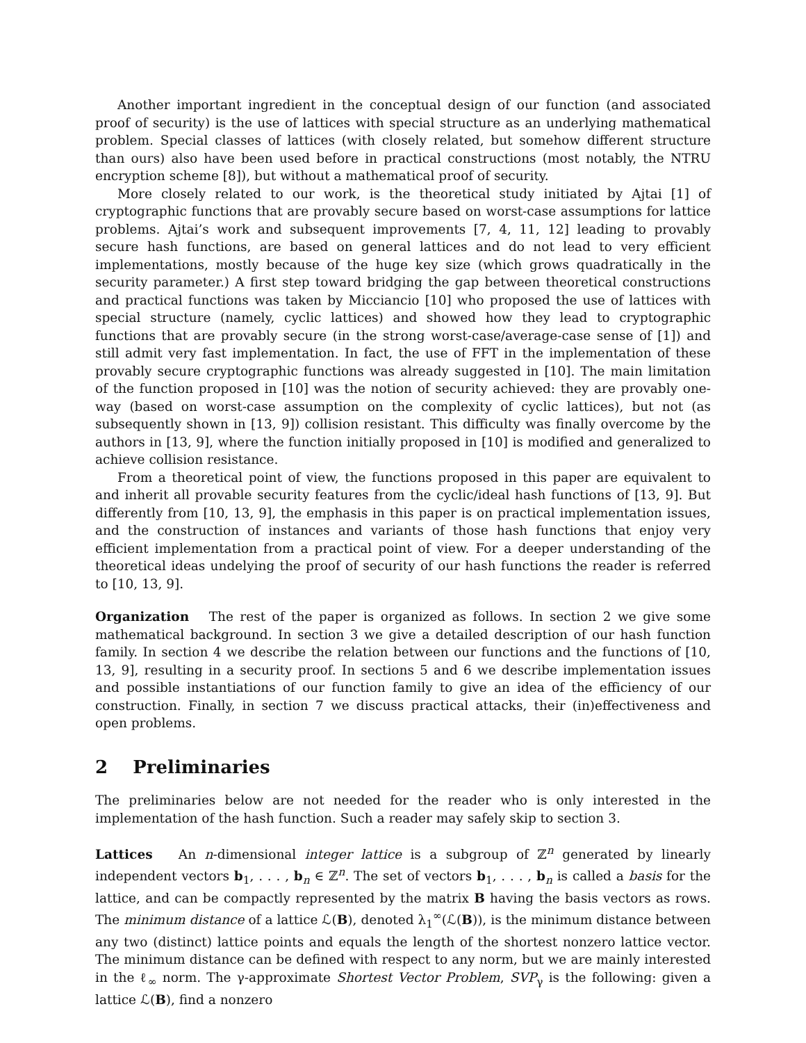Another important ingredient in the conceptual design of our function (and associated proof of security) is the use of lattices with special structure as an underlying mathematical problem. Special classes of lattices (with closely related, but somehow different structure than ours) also have been used before in practical constructions (most notably, the NTRU encryption scheme [8]), but without a mathematical proof of security.
More closely related to our work, is the theoretical study initiated by Ajtai [1] of cryptographic functions that are provably secure based on worst-case assumptions for lattice problems. Ajtai’s work and subsequent improvements [7, 4, 11, 12] leading to provably secure hash functions, are based on general lattices and do not lead to very efficient implementations, mostly because of the huge key size (which grows quadratically in the security parameter.) A first step toward bridging the gap between theoretical constructions and practical functions was taken by Micciancio [10] who proposed the use of lattices with special structure (namely, cyclic lattices) and showed how they lead to cryptographic functions that are provably secure (in the strong worst-case/average-case sense of [1]) and still admit very fast implementation. In fact, the use of FFT in the implementation of these provably secure cryptographic functions was already suggested in [10]. The main limitation of the function proposed in [10] was the notion of security achieved: they are provably one-way (based on worst-case assumption on the complexity of cyclic lattices), but not (as subsequently shown in [13, 9]) collision resistant. This difficulty was finally overcome by the authors in [13, 9], where the function initially proposed in [10] is modified and generalized to achieve collision resistance.
From a theoretical point of view, the functions proposed in this paper are equivalent to and inherit all provable security features from the cyclic/ideal hash functions of [13, 9]. But differently from [10, 13, 9], the emphasis in this paper is on practical implementation issues, and the construction of instances and variants of those hash functions that enjoy very efficient implementation from a practical point of view. For a deeper understanding of the theoretical ideas undelying the proof of security of our hash functions the reader is referred to [10, 13, 9].
Organization The rest of the paper is organized as follows. In section 2 we give some mathematical background. In section 3 we give a detailed description of our hash function family. In section 4 we describe the relation between our functions and the functions of [10, 13, 9], resulting in a security proof. In sections 5 and 6 we describe implementation issues and possible instantiations of our function family to give an idea of the efficiency of our construction. Finally, in section 7 we discuss practical attacks, their (in)effectiveness and open problems.
2 Preliminaries
The preliminaries below are not needed for the reader who is only interested in the implementation of the hash function. Such a reader may safely skip to section 3.
Lattices An n-dimensional integer lattice is a subgroup of ℤ<sup>n</sup> generated by linearly independent vectors b<sub>1</sub>, . . . , b<sub>n</sub> ∈ ℤ<sup>n</sup>. The set of vectors b<sub>1</sub>, . . . , b<sub>n</sub> is called a basis for the lattice, and can be compactly represented by the matrix B having the basis vectors as rows. The minimum distance of a lattice ℒ(B), denoted λ<sub>1</sub><sup>∞</sup>(ℒ(B)), is the minimum distance between any two (distinct) lattice points and equals the length of the shortest nonzero lattice vector. The minimum distance can be defined with respect to any norm, but we are mainly interested in the ℓ<sub>∞</sub> norm. The γ-approximate Shortest Vector Problem, SVP<sub>γ</sub> is the following: given a lattice ℒ(B), find a nonzero